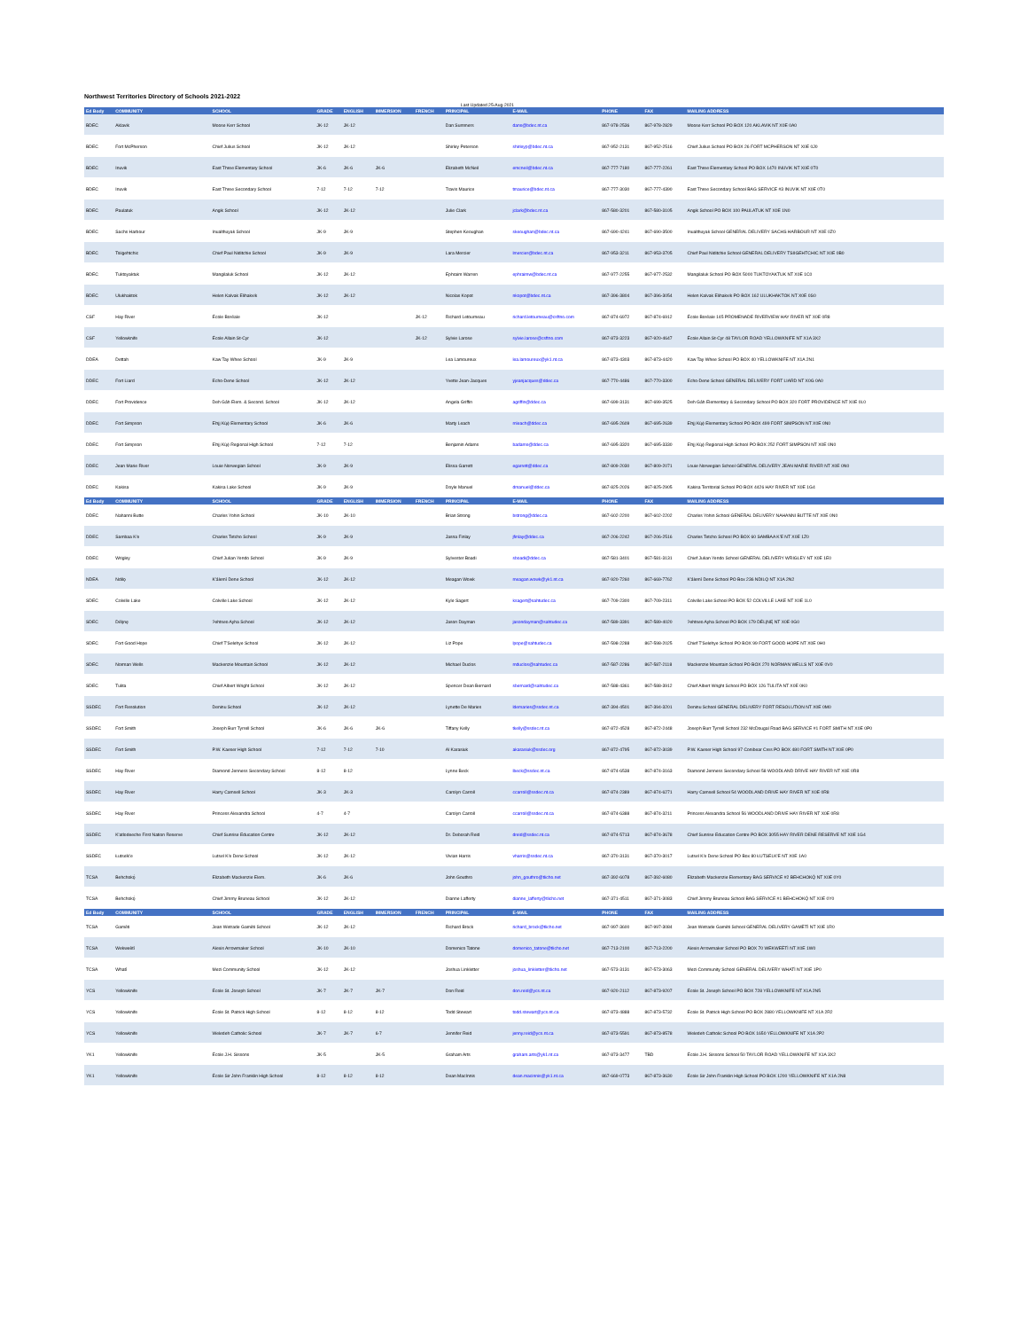Northwest Territories Directory of Schools 2021-2022
Last Updated 25-Aug-2021
| Ed Body | COMMUNITY | SCHOOL | GRADE | ENGLISH | IMMERSION | FRENCH | PRINCIPAL | E-MAIL | PHONE | FAX | MAILING ADDRESS |
| --- | --- | --- | --- | --- | --- | --- | --- | --- | --- | --- | --- |
| BDEC | Aklavik | Moose Kerr School | JK-12 | JK-12 | | | Dan Summers | dans@bdec.nt.ca | 867-978-2536 | 867-978-2829 | Moose Kerr School PO BOX 120 AKLAVIK NT X0E 0A0 |
| BDEC | Fort McPherson | Chief Julius School | JK-12 | JK-12 | | | Shirley Peterson | shirleyp@bdec.nt.ca | 867-952-2131 | 867-952-2516 | Chief Julius School PO BOX 26 FORT MCPHERSON NT X0E 0J0 |
| BDEC | Inuvik | East Three Elementary School | JK-6 | JK-6 | JK-6 | | Elizabeth McNeil | emcneil@bdec.nt.ca | 867-777-7180 | 867-777-2261 | East Three Elementary School PO BOX 1470 INUVIK NT X0E 0T0 |
| BDEC | Inuvik | East Three Secondary School | 7-12 | 7-12 | 7-12 | | Travis Maurice | tmaurice@bdec.nt.ca | 867-777-3030 | 867-777-4390 | East Three Secondary School BAG SERVICE #3 INUVIK NT X0E 0T0 |
| BDEC | Paulatuk | Angik School | JK-12 | JK-12 | | | Julie Clark | jclark@bdec.nt.ca | 867-580-3201 | 867-580-3105 | Angik School PO BOX 100 PAULATUK NT X0E 1N0 |
| BDEC | Sachs Harbour | Inualthuyak School | JK-9 | JK-9 | | | Stephen Keoughan | skeoughan@bdec.nt.ca | 867-690-4241 | 867-690-3500 | Inualthuyak School GENERAL DELIVERY SACHS HARBOUR NT X0E 0Z0 |
| BDEC | Tsiigehtchic | Chief Paul Niditchie School | JK-9 | JK-9 | | | Lara Mercier | lmercier@bdec.nt.ca | 867-953-3211 | 867-953-3705 | Chief Paul Niditchie School GENERAL DELIVERY TSIIGEHTCHIC NT X0E 0B0 |
| BDEC | Tuktoyaktuk | Mangilaluk School | JK-12 | JK-12 | | | Ephraim Warren | ephraimw@bdec.nt.ca | 867-977-2255 | 867-977-2532 | Mangilaluk School PO BOX 5000 TUKTOYAKTUK NT X0E 1C0 |
| BDEC | Ulukhaktok | Helen Kalvak Elihakvik | JK-12 | JK-12 | | | Nicolas Kopot | nkopot@bdec.nt.ca | 867-396-3804 | 867-396-3054 | Helen Kalvak Elihakvik PO BOX 162 ULUKHAKTOK NT X0E 0S0 |
| CSF | Hay River | École Boréale | JK-12 | | | JK-12 | Richard Letourneau | richard.letourneau@csftno.com | 867-874-6972 | 867-874-6912 | École Boréale 145 PROMENADE RIVERVIEW HAY RIVER NT X0E 0R8 |
| CSF | Yellowknife | École Allain St-Cyr | JK-12 | | | JK-12 | Sylvie Larose | sylvie.larose@csftno.com | 867-873-3223 | 867-920-4647 | École Allain St-Cyr 48 TAYLOR ROAD YELLOWKNIFE NT X1A 3X2 |
| DDEA | Dettah | Kaw Tay Whee School | JK-9 | JK-9 | | | Lea Lamoureux | lea.lamoureux@yk1.nt.ca | 867-873-4303 | 867-873-4420 | Kaw Tay Whee School PO BOX 40 YELLOWKNIFE NT X1A 2N1 |
| DDEC | Fort Liard | Echo-Dene School | JK-12 | JK-12 | | | Yvette Jean-Jacques | yjeanjacques@ddec.ca | 867-770-4486 | 867-770-3300 | Echo-Dene School GENERAL DELIVERY FORT LIARD NT X0G 0A0 |
| DDEC | Fort Providence | Deh Gáh Elem. & Second. School | JK-12 | JK-12 | | | Angela Griffin | agriffin@ddec.ca | 867-699-3131 | 867-699-3525 | Deh Gáh Elementary & Secondary School PO BOX 320 FORT PROVIDENCE NT X0E 0L0 |
| DDEC | Fort Simpson | Elɂjį Kų́ę́ Elementary School | JK-6 | JK-6 | | | Marty Leach | mleach@ddec.ca | 867-695-2609 | 867-695-2639 | Elɂjį Kų́ę́ Elementary School PO BOX 499 FORT SIMPSON NT X0E 0N0 |
| DDEC | Fort Simpson | Elɂjį Kų́ę́ Regional High School | 7-12 | 7-12 | | | Benjamin Adams | badams@ddec.ca | 867-695-3320 | 867-695-3330 | Elɂjį Kų́ę́ Regional High School PO BOX 252 FORT SIMPSON NT X0E 0N0 |
| DDEC | Jean Marie River | Louie Norwegian School | JK-9 | JK-9 | | | Elissa Garrett | egarrett@ddec.ca | 867-809-2030 | 867-809-2071 | Louie Norwegian School GENERAL DELIVERY JEAN MARIE RIVER NT X0E 0N0 |
| DDEC | Kakisa | Kakisa Lake School | JK-9 | JK-9 | | | Doyle Manuel | dmanuel@ddec.ca | 867-825-2026 | 867-825-2905 | Kakisa Territorial School PO BOX 4426 HAY RIVER NT X0E 1G4 |
| Ed Body | COMMUNITY | SCHOOL | GRADE | ENGLISH | IMMERSION | FRENCH | PRINCIPAL | E-MAIL | PHONE | FAX | MAILING ADDRESS |
| DDEC | Nahanni Butte | Charles Yohin School | JK-10 | JK-10 | | | Brian Strong | bstrong@ddec.ca | 867-602-2200 | 867-602-2202 | Charles Yohin School GENERAL DELIVERY NAHANNI BUTTE NT X0E 0N0 |
| DDEC | Sambaa K'e | Charles Tetcho School | JK-9 | JK-9 | | | Jasna Finlay | jfinlay@ddec.ca | 867-206-2242 | 867-206-2516 | Charles Tetcho School PO BOX 60 SAMBAA K'E NT X0E 1Z0 |
| DDEC | Wrigley | Chief Julian Yendo School | JK-9 | JK-9 | | | Sylvester Boadi | sboadi@ddec.ca | 867-581-3401 | 867-581-3131 | Chief Julian Yendo School GENERAL DELIVERY WRIGLEY NT X0E 1E0 |
| NDEA | Ndilǫ | K'álemì Dene School | JK-12 | JK-12 | | | Meagan Wowk | meagan.wowk@yk1.nt.ca | 867-920-7260 | 867-669-7762 | K'álemì Dene School PO Box 236 NDILǪ NT X1A 2N2 |
| SDEC | Colville Lake | Colville Lake School | JK-12 | JK-12 | | | Kyle Sagert | ksagert@sahtudec.ca | 867-709-2300 | 867-709-2311 | Colville Lake School PO BOX 52 COLVILLE LAKE NT X0E 1L0 |
| SDEC | Délı̨nę | Ɂehtseo Ayha School | JK-12 | JK-12 | | | Jason Dayman | jasondayman@sahtudec.ca | 867-589-3391 | 867-589-4020 | Ɂehtseo Ayha School PO BOX 179 DÉLĮNĘ NT X0E 0G0 |
| SDEC | Fort Good Hope | Chief T'Selehye School | JK-12 | JK-12 | | | Liz Pope | lpope@sahtudec.ca | 867-598-2288 | 867-598-2025 | Chief T'Selehye School PO BOX 99 FORT GOOD HOPE NT X0E 0H0 |
| SDEC | Norman Wells | Mackenzie Mountain School | JK-12 | JK-12 | | | Michael Duclos | mduclos@sahtudec.ca | 867-587-2286 | 867-587-2118 | Mackenzie Mountain School PO BOX 270 NORMAN WELLS NT X0E 0V0 |
| SDEC | Tulita | Chief Albert Wright School | JK-12 | JK-12 | | | Spencer Dean Bernard | sbernard@sahtudec.ca | 867-588-4361 | 867-588-3912 | Chief Albert Wright School PO BOX 126 TULITA NT X0E 0K0 |
| SSDEC | Fort Resolution | Deninu School | JK-12 | JK-12 | | | Lynette De Maries | ldemaries@ssdec.nt.ca | 867-394-4501 | 867-394-3201 | Deninu School GENERAL DELIVERY FORT RESOLUTION NT X0E 0M0 |
| SSDEC | Fort Smith | Joseph Burr Tyrrell School | JK-6 | JK-6 | JK-6 | | Tiffany Kelly | tkelly@ssdec.nt.ca | 867-872-4528 | 867-872-2448 | Joseph Burr Tyrrell School 232 McDougal Road BAG SERVICE #1 FORT SMITH NT X0E 0P0 |
| SSDEC | Fort Smith | P.W. Kaeser High School | 7-12 | 7-12 | 7-10 | | Al Karasiuk | akarasiuk@ssdec.org | 867-872-4795 | 867-872-3039 | P.W. Kaeser High School 97 Conibear Cres PO BOX 480 FORT SMITH NT X0E 0P0 |
| SSDEC | Hay River | Diamond Jenness Secondary School | 8-12 | 8-12 | | | Lynne Beck | lbeck@ssdec.nt.ca | 867-874-6538 | 867-874-3163 | Diamond Jenness Secondary School 58 WOODLAND DRIVE HAY RIVER NT X0E 0R8 |
| SSDEC | Hay River | Harry Camsell School | JK-3 | JK-3 | | | Carolyn Carroll | ccarroll@ssdec.nt.ca | 867-874-2389 | 867-874-6271 | Harry Camsell School 54 WOODLAND DRIVE HAY RIVER NT X0E 0R8 |
| SSDEC | Hay River | Princess Alexandra School | 4-7 | 4-7 | | | Carolyn Carroll | ccarroll@ssdec.nt.ca | 867-874-6388 | 867-874-3211 | Princess Alexandra School 56 WOODLAND DRIVE HAY RIVER NT X0E 0R8 |
| SSDEC | K'atlodeeche First Nation Reserve | Chief Sunrise Education Centre | JK-12 | JK-12 | | | Dr. Deborah Reid | dreid@ssdec.nt.ca | 867-874-5713 | 867-874-3678 | Chief Sunrise Education Centre PO BOX 3055 HAY RIVER DENE RESERVE NT X0E 1G4 |
| SSDEC | Łutselk'e | Lutsel K'e Dene School | JK-12 | JK-12 | | | Vivian Harris | vharris@ssdec.nt.ca | 867-370-3131 | 867-370-3017 | Lutsel K'e Dene School PO Box 80 ŁUTSELK'E NT X0E 1A0 |
| TCSA | Behchokǫ̀ | Elizabeth Mackenzie Elem. | JK-6 | JK-6 | | | John Gouthro | john_gouthro@tlicho.net | 867-392-6078 | 867-392-6080 | Elizabeth Mackenzie Elementary BAG SERVICE #2 BEHCHOKǪ̀ NT X0E 0Y0 |
| TCSA | Behchokǫ̀ | Chief Jimmy Bruneau School | JK-12 | JK-12 | | | Dianne Lafferty | dianne_lafferty@tlicho.net | 867-371-4511 | 867-371-3083 | Chief Jimmy Bruneau School BAG SERVICE #1 BEHCHOKǪ̀ NT X0E 0Y0 |
| Ed Body | COMMUNITY | SCHOOL | GRADE | ENGLISH | IMMERSION | FRENCH | PRINCIPAL | E-MAIL | PHONE | FAX | MAILING ADDRESS |
| TCSA | Gamèti | Jean Wetrade Gamèti School | JK-12 | JK-12 | | | Richard Brock | richard_brock@tlicho.net | 867-997-3600 | 867-997-3084 | Jean Wetrade Gamèti School GENERAL DELIVERY GAMÈTÌ NT X0E 1R0 |
| TCSA | Wekweètì | Alexis Arrowmaker School | JK-10 | JK-10 | | | Domenico Tatone | domenico_tatone@tlicho.net | 867-713-2100 | 867-713-2200 | Alexis Arrowmaker School PO BOX 70 WEKWEÈTÌ NT X0E 1W0 |
| TCSA | Whatì | Mezi Community School | JK-12 | JK-12 | | | Joshua Linkletter | joshua_linkletter@tlicho.net | 867-573-3131 | 867-573-3063 | Mezi Community School GENERAL DELIVERY WHATÌ NT X0E 1P0 |
| YCS | Yellowknife | École St. Joseph School | JK-7 | JK-7 | JK-7 | | Don Reid | don.reid@ycs.nt.ca | 867-920-2112 | 867-873-9207 | École St. Joseph School PO BOX 728 YELLOWKNIFE NT X1A 2N5 |
| YCS | Yellowknife | École St. Patrick High School | 8-12 | 8-12 | 8-12 | | Todd Stewart | todd.stewart@ycs.nt.ca | 867-873-4888 | 867-873-5732 | École St. Patrick High School PO BOX 2880 YELLOWKNIFE NT X1A 2R2 |
| YCS | Yellowknife | Weledeh Catholic School | JK-7 | JK-7 | 6-7 | | Jennifer Reid | jenny.reid@ycs.nt.ca | 867-873-5591 | 867-873-8578 | Weledeh Catholic School PO BOX 1650 YELLOWKNIFE NT X1A 2P2 |
| YK1 | Yellowknife | École J.H. Sissons | JK-5 | | JK-5 | | Graham Arts | graham.arts@yk1.nt.ca | 867-873-3477 | TBD | École J.H. Sissons School 50 TAYLOR ROAD YELLOWKNIFE NT X1A 3X2 |
| YK1 | Yellowknife | École Sir John Franklin High School | 8-12 | 8-12 | 8-12 | | Dean MacInnis | dean.macinnis@yk1.nt.ca | 867-669-0773 | 867-873-3630 | École Sir John Franklin High School PO BOX 1200 YELLOWKNIFE NT X1A 2N8 |